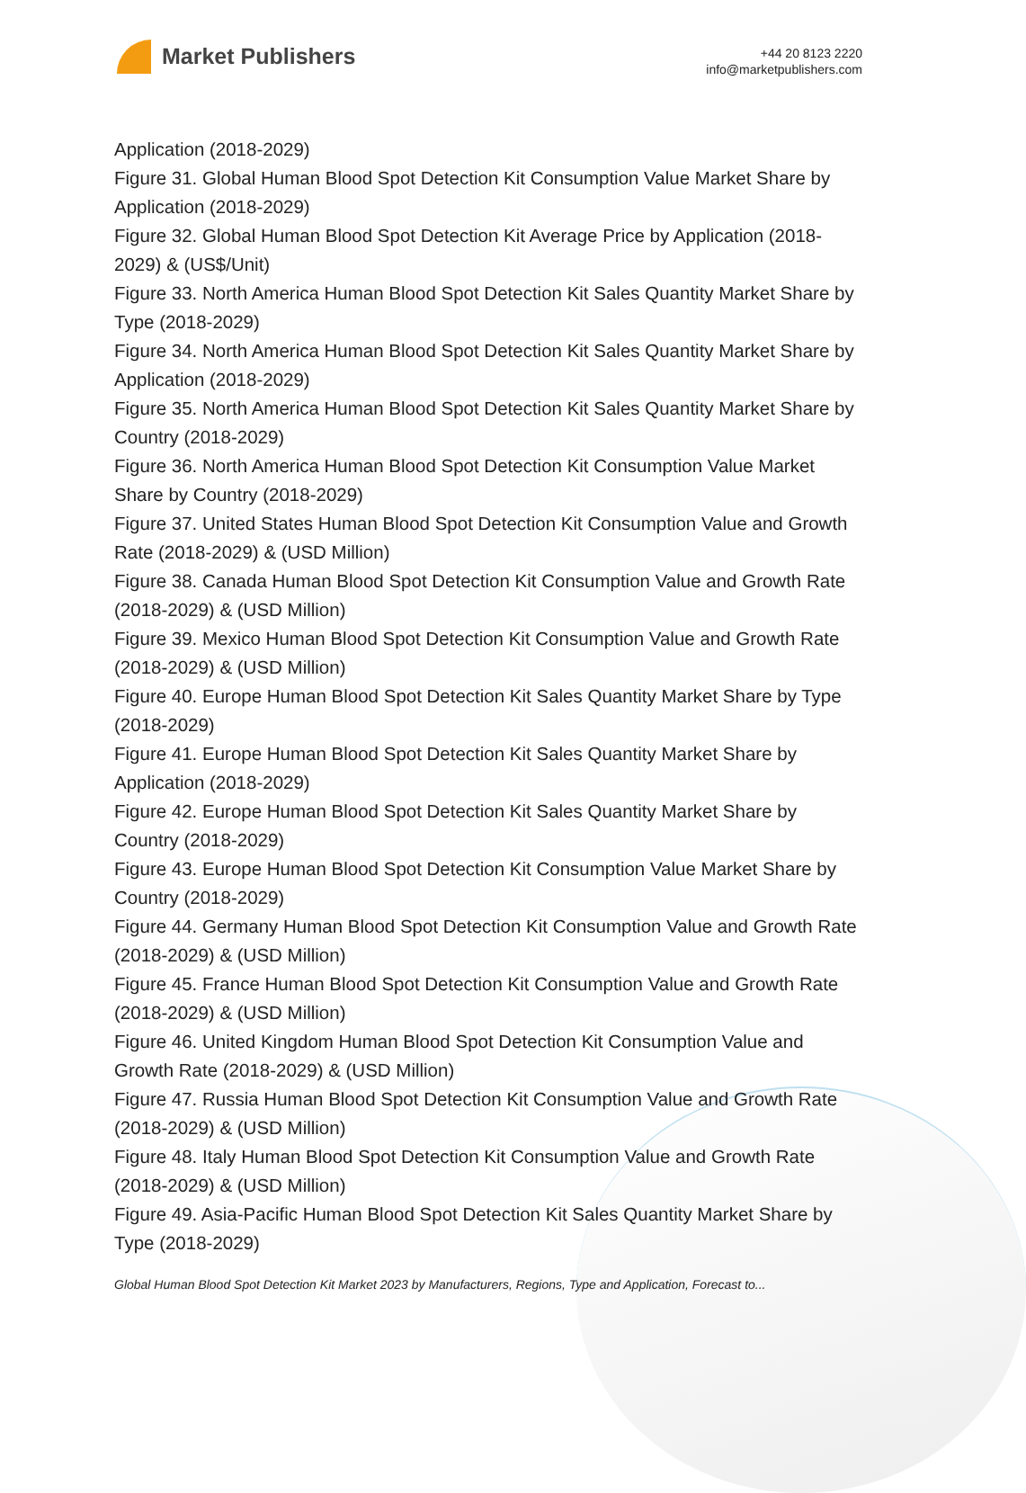Market Publishers
+44 20 8123 2220
info@marketpublishers.com
Application (2018-2029)
Figure 31. Global Human Blood Spot Detection Kit Consumption Value Market Share by Application (2018-2029)
Figure 32. Global Human Blood Spot Detection Kit Average Price by Application (2018-2029) & (US$/Unit)
Figure 33. North America Human Blood Spot Detection Kit Sales Quantity Market Share by Type (2018-2029)
Figure 34. North America Human Blood Spot Detection Kit Sales Quantity Market Share by Application (2018-2029)
Figure 35. North America Human Blood Spot Detection Kit Sales Quantity Market Share by Country (2018-2029)
Figure 36. North America Human Blood Spot Detection Kit Consumption Value Market Share by Country (2018-2029)
Figure 37. United States Human Blood Spot Detection Kit Consumption Value and Growth Rate (2018-2029) & (USD Million)
Figure 38. Canada Human Blood Spot Detection Kit Consumption Value and Growth Rate (2018-2029) & (USD Million)
Figure 39. Mexico Human Blood Spot Detection Kit Consumption Value and Growth Rate (2018-2029) & (USD Million)
Figure 40. Europe Human Blood Spot Detection Kit Sales Quantity Market Share by Type (2018-2029)
Figure 41. Europe Human Blood Spot Detection Kit Sales Quantity Market Share by Application (2018-2029)
Figure 42. Europe Human Blood Spot Detection Kit Sales Quantity Market Share by Country (2018-2029)
Figure 43. Europe Human Blood Spot Detection Kit Consumption Value Market Share by Country (2018-2029)
Figure 44. Germany Human Blood Spot Detection Kit Consumption Value and Growth Rate (2018-2029) & (USD Million)
Figure 45. France Human Blood Spot Detection Kit Consumption Value and Growth Rate (2018-2029) & (USD Million)
Figure 46. United Kingdom Human Blood Spot Detection Kit Consumption Value and Growth Rate (2018-2029) & (USD Million)
Figure 47. Russia Human Blood Spot Detection Kit Consumption Value and Growth Rate (2018-2029) & (USD Million)
Figure 48. Italy Human Blood Spot Detection Kit Consumption Value and Growth Rate (2018-2029) & (USD Million)
Figure 49. Asia-Pacific Human Blood Spot Detection Kit Sales Quantity Market Share by Type (2018-2029)
Global Human Blood Spot Detection Kit Market 2023 by Manufacturers, Regions, Type and Application, Forecast to...